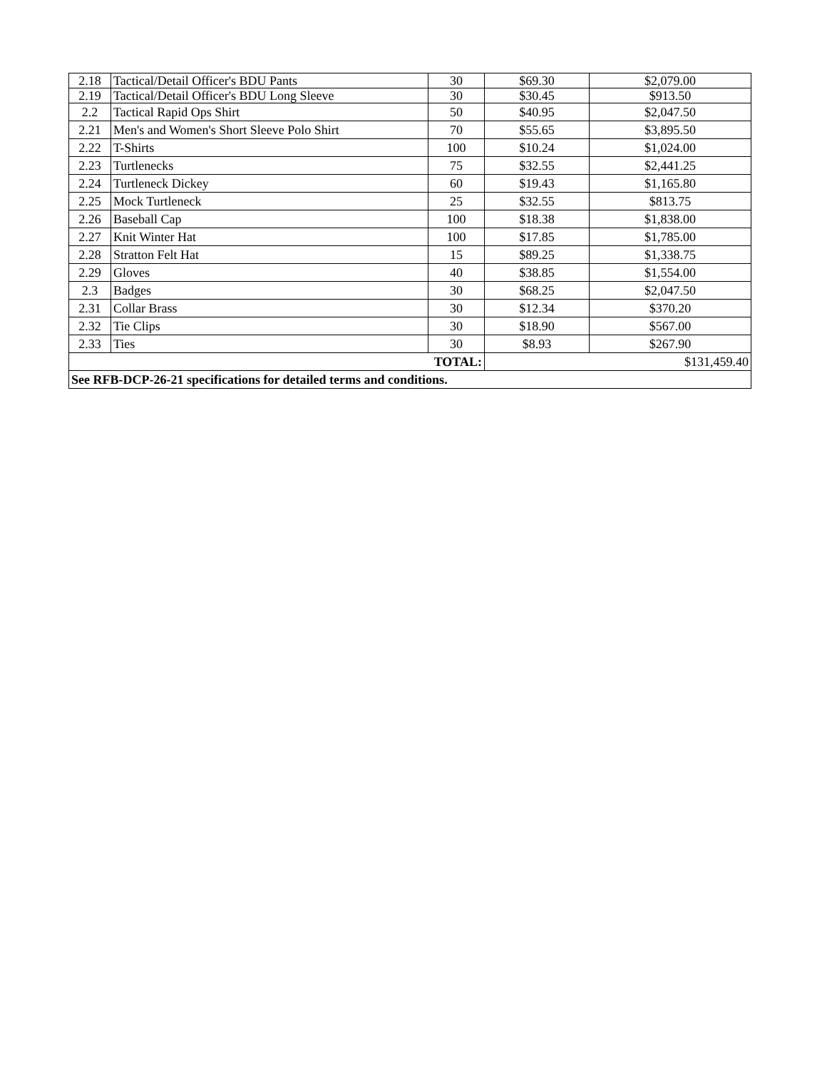| 2.18 | Tactical/Detail Officer's BDU Pants | 30 | $69.30 | $2,079.00 |
| 2.19 | Tactical/Detail Officer's BDU Long Sleeve | 30 | $30.45 | $913.50 |
| 2.2 | Tactical Rapid Ops Shirt | 50 | $40.95 | $2,047.50 |
| 2.21 | Men's and Women's Short Sleeve Polo Shirt | 70 | $55.65 | $3,895.50 |
| 2.22 | T-Shirts | 100 | $10.24 | $1,024.00 |
| 2.23 | Turtlenecks | 75 | $32.55 | $2,441.25 |
| 2.24 | Turtleneck Dickey | 60 | $19.43 | $1,165.80 |
| 2.25 | Mock Turtleneck | 25 | $32.55 | $813.75 |
| 2.26 | Baseball Cap | 100 | $18.38 | $1,838.00 |
| 2.27 | Knit Winter Hat | 100 | $17.85 | $1,785.00 |
| 2.28 | Stratton Felt Hat | 15 | $89.25 | $1,338.75 |
| 2.29 | Gloves | 40 | $38.85 | $1,554.00 |
| 2.3 | Badges | 30 | $68.25 | $2,047.50 |
| 2.31 | Collar Brass | 30 | $12.34 | $370.20 |
| 2.32 | Tie Clips | 30 | $18.90 | $567.00 |
| 2.33 | Ties | 30 | $8.93 | $267.90 |
| TOTAL: | | | $131,459.40 | |
| See RFB-DCP-26-21 specifications for detailed terms and conditions. | | | | |